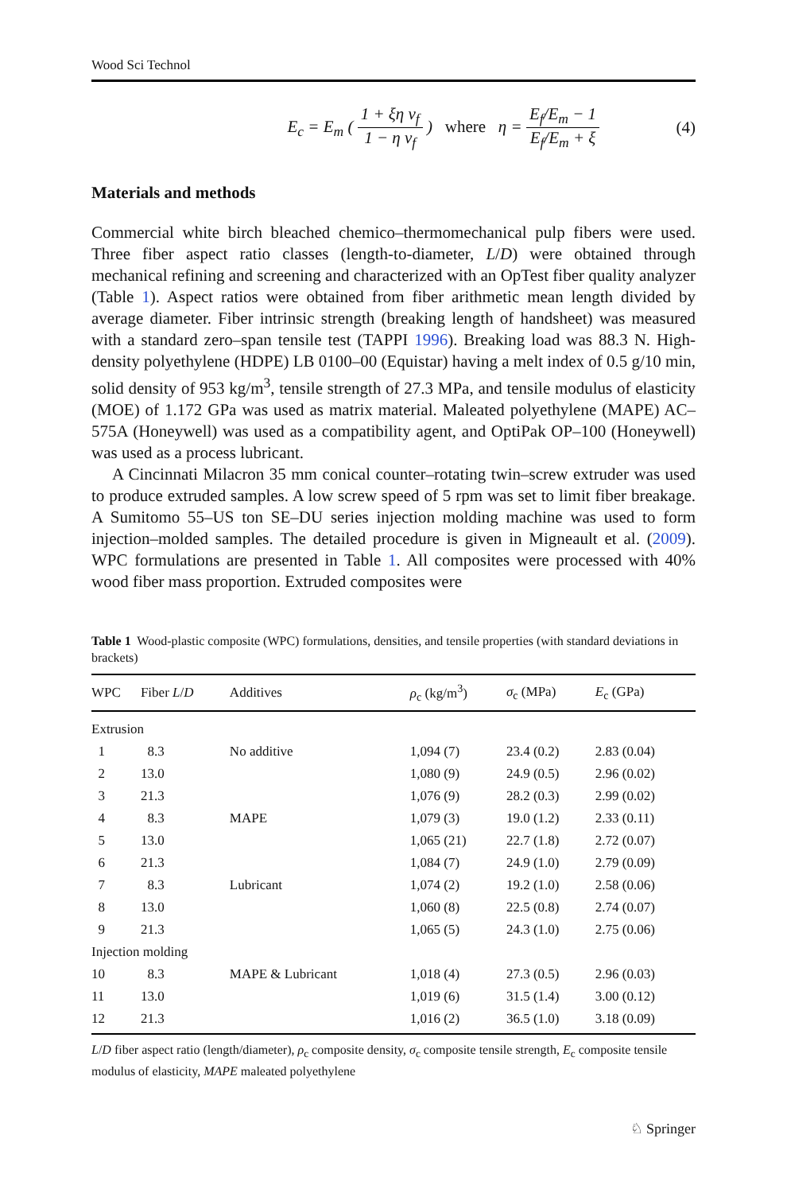Wood Sci Technol
E<sub>c</sub> = E<sub>m</sub> ( 1 + ξη v<sub>f</sub> 1 − η v<sub>f</sub> ) where η = E<sub>f</sub>/E<sub>m</sub> − 1 E<sub>f</sub>/E<sub>m</sub> + ξ (4)
Materials and methods
Commercial white birch bleached chemico–thermomechanical pulp fibers were used. Three fiber aspect ratio classes (length-to-diameter, L/D) were obtained through mechanical refining and screening and characterized with an OpTest fiber quality analyzer (Table 1). Aspect ratios were obtained from fiber arithmetic mean length divided by average diameter. Fiber intrinsic strength (breaking length of handsheet) was measured with a standard zero–span tensile test (TAPPI 1996). Breaking load was 88.3 N. High-density polyethylene (HDPE) LB 0100–00 (Equistar) having a melt index of 0.5 g/10 min, solid density of 953 kg/m<sup>3</sup>, tensile strength of 27.3 MPa, and tensile modulus of elasticity (MOE) of 1.172 GPa was used as matrix material. Maleated polyethylene (MAPE) AC–575A (Honeywell) was used as a compatibility agent, and OptiPak OP–100 (Honeywell) was used as a process lubricant.
A Cincinnati Milacron 35 mm conical counter–rotating twin–screw extruder was used to produce extruded samples. A low screw speed of 5 rpm was set to limit fiber breakage. A Sumitomo 55–US ton SE–DU series injection molding machine was used to form injection–molded samples. The detailed procedure is given in Migneault et al. (2009). WPC formulations are presented in Table 1. All composites were processed with 40% wood fiber mass proportion. Extruded composites were
Table 1 Wood-plastic composite (WPC) formulations, densities, and tensile properties (with standard deviations in brackets)
| WPC | Fiber L / D | Additives | ρ<sub>c</sub> (kg/m<sup>3</sup>) | σ<sub>c</sub> (MPa) | E<sub>c</sub> (GPa) |
| --- | --- | --- | --- | --- | --- |
| Extrusion | | | | | |
| 1 | 8.3 | No additive | 1,094 (7) | 23.4 (0.2) | 2.83 (0.04) |
| 2 | 13.0 | | 1,080 (9) | 24.9 (0.5) | 2.96 (0.02) |
| 3 | 21.3 | | 1,076 (9) | 28.2 (0.3) | 2.99 (0.02) |
| 4 | 8.3 | MAPE | 1,079 (3) | 19.0 (1.2) | 2.33 (0.11) |
| 5 | 13.0 | | 1,065 (21) | 22.7 (1.8) | 2.72 (0.07) |
| 6 | 21.3 | | 1,084 (7) | 24.9 (1.0) | 2.79 (0.09) |
| 7 | 8.3 | Lubricant | 1,074 (2) | 19.2 (1.0) | 2.58 (0.06) |
| 8 | 13.0 | | 1,060 (8) | 22.5 (0.8) | 2.74 (0.07) |
| 9 | 21.3 | | 1,065 (5) | 24.3 (1.0) | 2.75 (0.06) |
| Injection molding | | | | | |
| 10 | 8.3 | MAPE & Lubricant | 1,018 (4) | 27.3 (0.5) | 2.96 (0.03) |
| 11 | 13.0 | | 1,019 (6) | 31.5 (1.4) | 3.00 (0.12) |
| 12 | 21.3 | | 1,016 (2) | 36.5 (1.0) | 3.18 (0.09) |
L/D fiber aspect ratio (length/diameter), ρ<sub>c</sub> composite density, σ<sub>c</sub> composite tensile strength, E<sub>c</sub> composite tensile modulus of elasticity, MAPE maleated polyethylene
♘ Springer